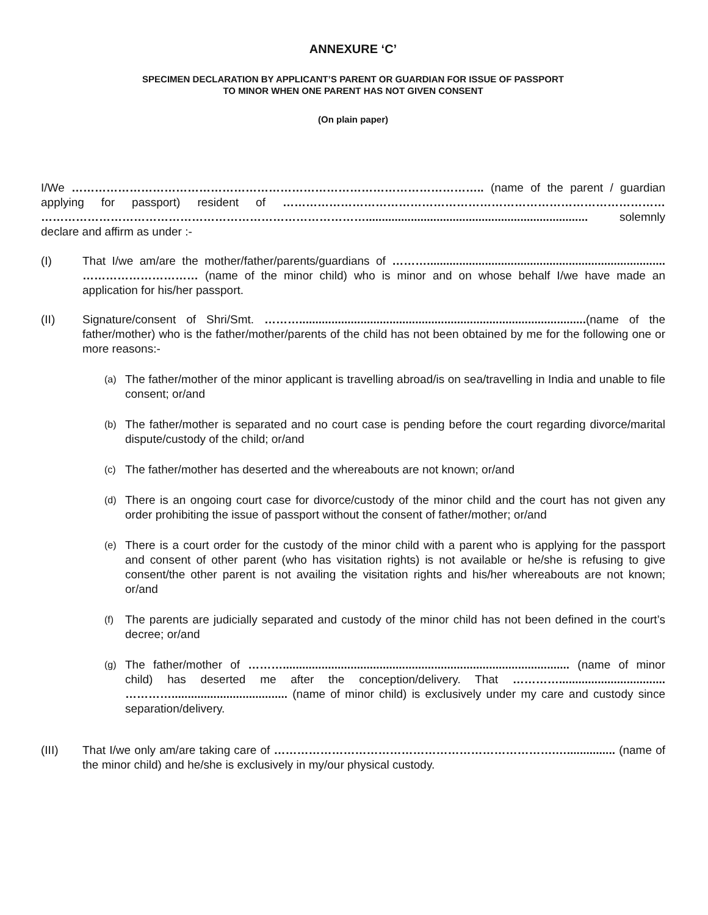ANNEXURE ‘C’
SPECIMEN DECLARATION BY APPLICANT’S PARENT OR GUARDIAN FOR ISSUE OF PASSPORT
TO MINOR WHEN ONE PARENT HAS NOT GIVEN CONSENT
(On plain paper)
I/We …………………………………………………………………………………………….. (name of the parent / guardian applying for passport) resident of ……………………………………………………………………………………… …………………………………………………………………………..................................................................... solemnly declare and affirm as under :-
(I) That I/we am/are the mother/father/parents/guardians of ……….......................................................................... ………………………… (name of the minor child) who is minor and on whose behalf I/we have made an application for his/her passport.
(II) Signature/consent of Shri/Smt. ……….........................................................................................(name of the father/mother) who is the father/mother/parents of the child has not been obtained by me for the following one or more reasons:-
(a)
The father/mother of the minor applicant is travelling abroad/is on sea/travelling in India and unable to file consent; or/and
(b)
The father/mother is separated and no court case is pending before the court regarding divorce/marital dispute/custody of the child; or/and
(c)
The father/mother has deserted and the whereabouts are not known; or/and
(d)
There is an ongoing court case for divorce/custody of the minor child and the court has not given any order prohibiting the issue of passport without the consent of father/mother; or/and
(e)
There is a court order for the custody of the minor child with a parent who is applying for the passport and consent of other parent (who has visitation rights) is not available or he/she is refusing to give consent/the other parent is not availing the visitation rights and his/her whereabouts are not known; or/and
(f)
The parents are judicially separated and custody of the minor child has not been defined in the court’s decree; or/and
(g)
The father/mother of ………......................................................................................... (name of minor child) has deserted me after the conception/delivery. That …………................................. ………….................................... (name of minor child) is exclusively under my care and custody since separation/delivery.
(III) That I/we only am/are taking care of ……………………………………………………………….…............... (name of the minor child) and he/she is exclusively in my/our physical custody.